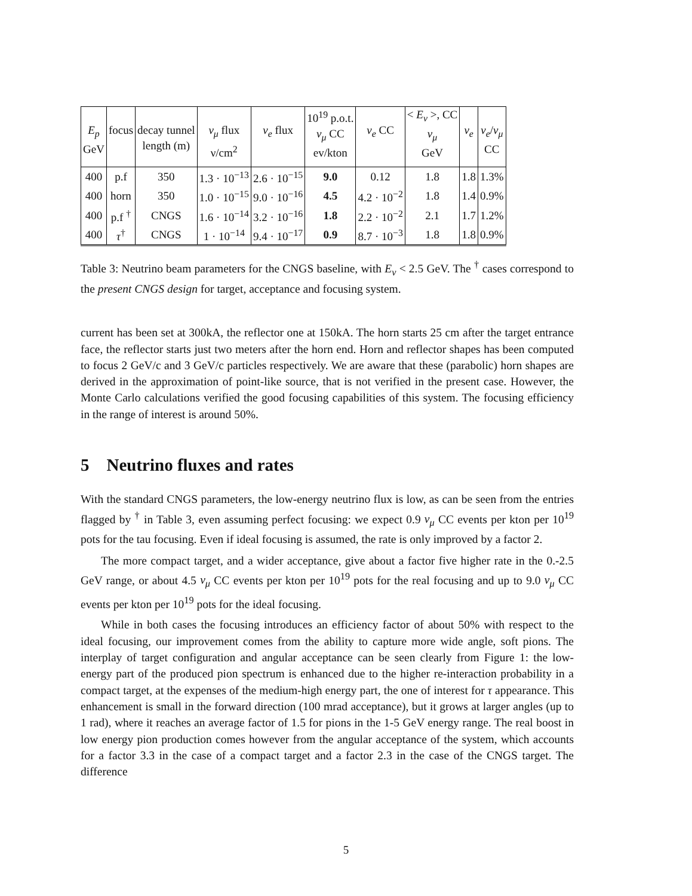| E<sub>p</sub> GeV | focus | decay tunnel length (m) | ν<sub>μ</sub> flux ν/cm<sup>2</sup> | ν<sub>e</sub> flux | 10<sup>19</sup> p.o.t. ν<sub>μ</sub> CC ev/kton | ν<sub>e</sub> CC | < E<sub>ν</sub> >, CC ν<sub>μ</sub> GeV | ν<sub>e</sub> | ν<sub>e</sub> / ν<sub>μ</sub> CC |
| --- | --- | --- | --- | --- | --- | --- | --- | --- | --- |
| 400 | p.f | 350 | 1.3 · 10<sup>−13</sup> | 2.6 · 10<sup>−15</sup> | 9.0 | 0.12 | 1.8 | 1.8 | 1.3% |
| 400 | horn | 350 | 1.0 · 10<sup>−15</sup> | 9.0 · 10<sup>−16</sup> | 4.5 | 4.2 · 10<sup>−2</sup> | 1.8 | 1.4 | 0.9% |
| 400 | p.f <sup>†</sup> | CNGS | 1.6 · 10<sup>−14</sup> | 3.2 · 10<sup>−16</sup> | 1.8 | 2.2 · 10<sup>−2</sup> | 2.1 | 1.7 | 1.2% |
| 400 | τ<sup>†</sup> | CNGS | 1 · 10<sup>−14</sup> | 9.4 · 10<sup>−17</sup> | 0.9 | 8.7 · 10<sup>−3</sup> | 1.8 | 1.8 | 0.9% |
Table 3: Neutrino beam parameters for the CNGS baseline, with E<sub>ν</sub> < 2.5 GeV. The <sup>†</sup> cases correspond to the present CNGS design for target, acceptance and focusing system.
current has been set at 300kA, the reflector one at 150kA. The horn starts 25 cm after the target entrance face, the reflector starts just two meters after the horn end. Horn and reflector shapes has been computed to focus 2 GeV/c and 3 GeV/c particles respectively. We are aware that these (parabolic) horn shapes are derived in the approximation of point-like source, that is not verified in the present case. However, the Monte Carlo calculations verified the good focusing capabilities of this system. The focusing efficiency in the range of interest is around 50%.
5 Neutrino fluxes and rates
With the standard CNGS parameters, the low-energy neutrino flux is low, as can be seen from the entries flagged by <sup>†</sup> in Table 3, even assuming perfect focusing: we expect 0.9 ν<sub>μ</sub> CC events per kton per 10<sup>19</sup> pots for the tau focusing. Even if ideal focusing is assumed, the rate is only improved by a factor 2.
The more compact target, and a wider acceptance, give about a factor five higher rate in the 0.-2.5 GeV range, or about 4.5 ν<sub>μ</sub> CC events per kton per 10<sup>19</sup> pots for the real focusing and up to 9.0 ν<sub>μ</sub> CC events per kton per 10<sup>19</sup> pots for the ideal focusing.
While in both cases the focusing introduces an efficiency factor of about 50% with respect to the ideal focusing, our improvement comes from the ability to capture more wide angle, soft pions. The interplay of target configuration and angular acceptance can be seen clearly from Figure 1: the low-energy part of the produced pion spectrum is enhanced due to the higher re-interaction probability in a compact target, at the expenses of the medium-high energy part, the one of interest for τ appearance. This enhancement is small in the forward direction (100 mrad acceptance), but it grows at larger angles (up to 1 rad), where it reaches an average factor of 1.5 for pions in the 1-5 GeV energy range. The real boost in low energy pion production comes however from the angular acceptance of the system, which accounts for a factor 3.3 in the case of a compact target and a factor 2.3 in the case of the CNGS target. The difference
5